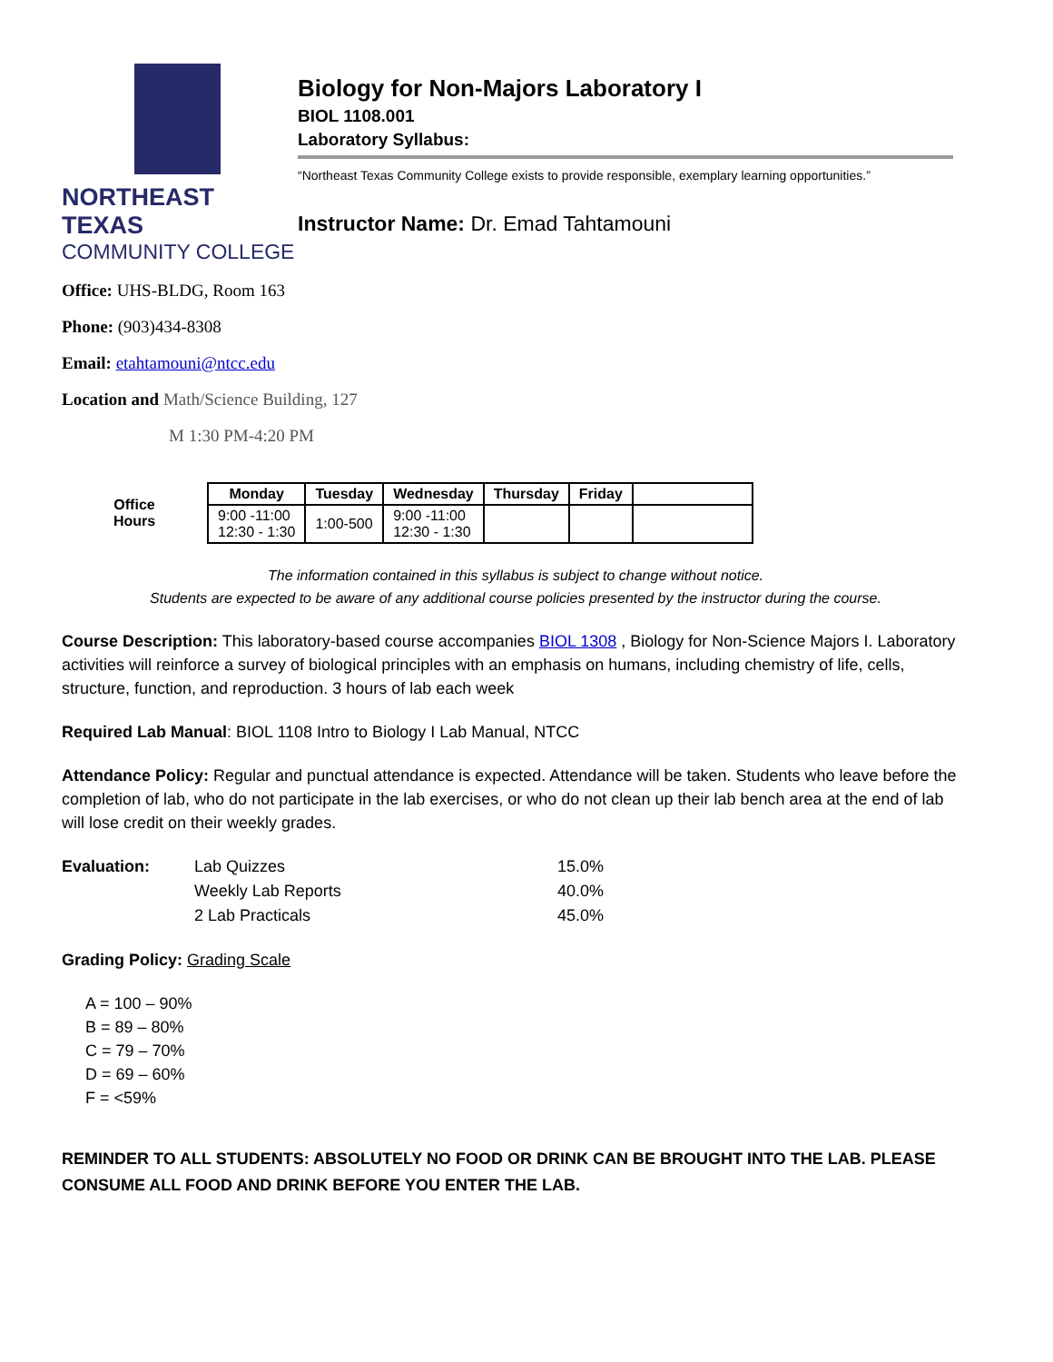NORTHEAST TEXAS
COMMUNITY COLLEGE
Biology for Non-Majors Laboratory I
BIOL 1108.001
Laboratory Syllabus:
“Northeast Texas Community College exists to provide responsible, exemplary learning opportunities.”
Instructor Name: Dr. Emad Tahtamouni
Office: UHS-BLDG, Room 163
Phone: (903)434-8308
Email: etahtamouni@ntcc.edu
Location and Math/Science Building, 127
M 1:30 PM-4:20 PM
| Office Hours | Monday | Tuesday | Wednesday | Thursday | Friday | |
| | 9:00 -11:00 12:30 - 1:30 | 1:00-500 | 9:00 -11:00 12:30 - 1:30 | | | |
The information contained in this syllabus is subject to change without notice.
Students are expected to be aware of any additional course policies presented by the instructor during the course.
Course Description: This laboratory-based course accompanies BIOL 1308 , Biology for Non-Science Majors I. Laboratory activities will reinforce a survey of biological principles with an emphasis on humans, including chemistry of life, cells, structure, function, and reproduction. 3 hours of lab each week
Required Lab Manual: BIOL 1108 Intro to Biology I Lab Manual, NTCC
Attendance Policy: Regular and punctual attendance is expected. Attendance will be taken. Students who leave before the completion of lab, who do not participate in the lab exercises, or who do not clean up their lab bench area at the end of lab will lose credit on their weekly grades.
| Evaluation: | Lab Quizzes | 15.0% |
| | Weekly Lab Reports | 40.0% |
| | 2 Lab Practicals | 45.0% |
Grading Policy: Grading Scale
A = 100 – 90%
B = 89 – 80%
C = 79 – 70%
D = 69 – 60%
F = <59%
REMINDER TO ALL STUDENTS: ABSOLUTELY NO FOOD OR DRINK CAN BE BROUGHT INTO THE LAB. PLEASE CONSUME ALL FOOD AND DRINK BEFORE YOU ENTER THE LAB.